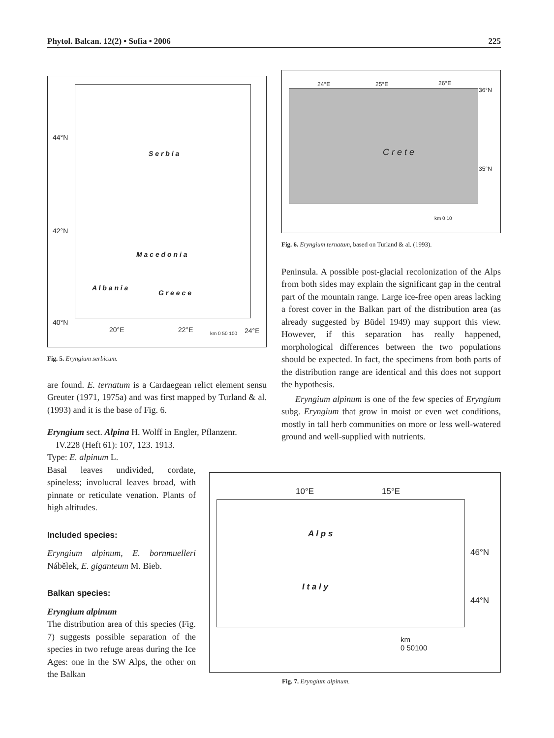Phytol. Balcan. 12(2) • Sofia • 2006 225
44°N
42°N
40°N
S e r b i a
M a c e d o n i a
A l b a n i a
G r e e c e
20°E 22°E 24°E km 0 50 100
Fig. 5. Eryngium serbicum.
are found. E. ternatum is a Cardaegean relict element sensu Greuter (1971, 1975a) and was first mapped by Turland & al. (1993) and it is the base of Fig. 6.
Eryngium sect. Alpina H. Wolff in Engler, Pflanzenr.
IV.228 (Heft 61): 107, 123. 1913.
Type: E. alpinum L.
Basal leaves undivided, cordate, spineless; involucral leaves broad, with pinnate or reticulate venation. Plants of high altitudes.
Included species:
Eryngium alpinum, E. bornmuelleri Nábělek, E. giganteum M. Bieb.
Balkan species:
Eryngium alpinum
The distribution area of this species (Fig. 7) suggests possible separation of the species in two refuge areas during the Ice Ages: one in the SW Alps, the other on the Balkan
24°E 25°E 26°E
36°N
35°N
C r e t e
km 0 10
Fig. 6. Eryngium ternatum, based on Turland & al. (1993).
Peninsula. A possible post-glacial recolonization of the Alps from both sides may explain the significant gap in the central part of the mountain range. Large ice-free open areas lacking a forest cover in the Balkan part of the distribution area (as already suggested by Büdel 1949) may support this view. However, if this separation has really happened, morphological differences between the two populations should be expected. In fact, the specimens from both parts of the distribution range are identical and this does not support the hypothesis.
Eryngium alpinum is one of the few species of Eryngium subg. Eryngium that grow in moist or even wet conditions, mostly in tall herb communities on more or less well-watered ground and well-supplied with nutrients.
10°E 15°E
46°N
44°N
A l p s
I t a l y
km
0 50100
Fig. 7. Eryngium alpinum.